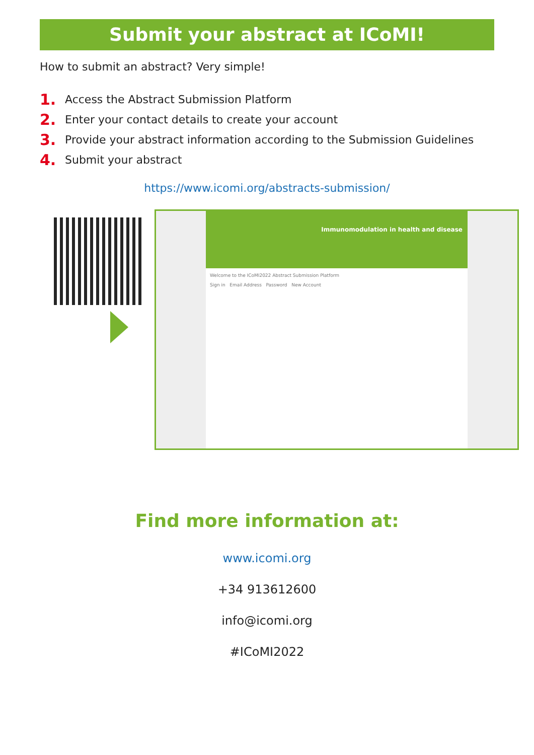Submit your abstract at ICoMI!
How to submit an abstract? Very simple!
1. Access the Abstract Submission Platform
2. Enter your contact details to create your account
3. Provide your abstract information according to the Submission Guidelines
4. Submit your abstract
https://www.icomi.org/abstracts-submission/
Immunomodulation in health and disease
Welcome to the ICoMI2022 Abstract Submission Platform
Sign in Email Address Password New Account
Find more information at:
www.icomi.org
+34 913612600
info@icomi.org
#ICoMI2022